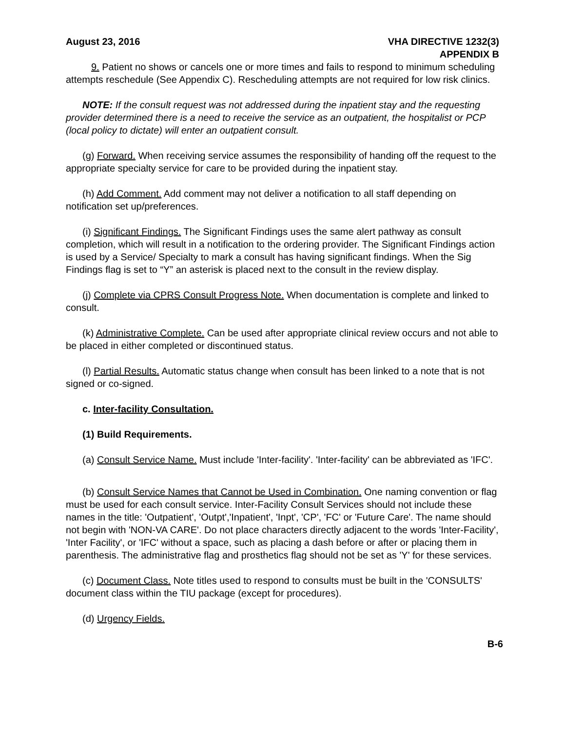August 23, 2016 VHA DIRECTIVE 1232(3)
APPENDIX B
9. Patient no shows or cancels one or more times and fails to respond to minimum scheduling attempts reschedule (See Appendix C). Rescheduling attempts are not required for low risk clinics.
NOTE: If the consult request was not addressed during the inpatient stay and the requesting provider determined there is a need to receive the service as an outpatient, the hospitalist or PCP (local policy to dictate) will enter an outpatient consult.
(g) Forward. When receiving service assumes the responsibility of handing off the request to the appropriate specialty service for care to be provided during the inpatient stay.
(h) Add Comment. Add comment may not deliver a notification to all staff depending on notification set up/preferences.
(i) Significant Findings. The Significant Findings uses the same alert pathway as consult completion, which will result in a notification to the ordering provider. The Significant Findings action is used by a Service/ Specialty to mark a consult has having significant findings. When the Sig Findings flag is set to “Y” an asterisk is placed next to the consult in the review display.
(j) Complete via CPRS Consult Progress Note. When documentation is complete and linked to consult.
(k) Administrative Complete. Can be used after appropriate clinical review occurs and not able to be placed in either completed or discontinued status.
(l) Partial Results. Automatic status change when consult has been linked to a note that is not signed or co-signed.
c. Inter-facility Consultation.
(1) Build Requirements.
(a) Consult Service Name. Must include 'Inter-facility'. 'Inter-facility' can be abbreviated as 'IFC'.
(b) Consult Service Names that Cannot be Used in Combination. One naming convention or flag must be used for each consult service. Inter-Facility Consult Services should not include these names in the title: 'Outpatient', 'Outpt','Inpatient', 'Inpt', 'CP', 'FC' or 'Future Care'. The name should not begin with 'NON-VA CARE'. Do not place characters directly adjacent to the words 'Inter-Facility', 'Inter Facility', or 'IFC' without a space, such as placing a dash before or after or placing them in parenthesis. The administrative flag and prosthetics flag should not be set as 'Y' for these services.
(c) Document Class. Note titles used to respond to consults must be built in the 'CONSULTS' document class within the TIU package (except for procedures).
(d) Urgency Fields.
B-6